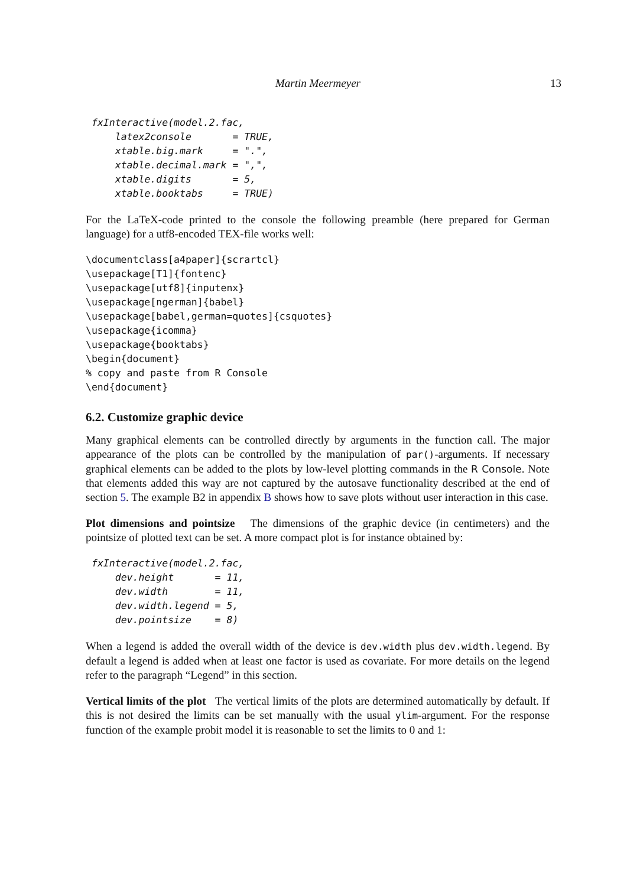Martin Meermeyer 13
fxInteractive(model.2.fac,
    latex2console       = TRUE,
    xtable.big.mark     = ".",
    xtable.decimal.mark = ",",
    xtable.digits       = 5,
    xtable.booktabs     = TRUE)
For the LaTeX-code printed to the console the following preamble (here prepared for German language) for a utf8-encoded TEX-file works well:
\documentclass[a4paper]{scrartcl}
\usepackage[T1]{fontenc}
\usepackage[utf8]{inputenx}
\usepackage[ngerman]{babel}
\usepackage[babel,german=quotes]{csquotes}
\usepackage{icomma}
\usepackage{booktabs}
\begin{document}
% copy and paste from R Console
\end{document}
6.2. Customize graphic device
Many graphical elements can be controlled directly by arguments in the function call. The major appearance of the plots can be controlled by the manipulation of par()-arguments. If necessary graphical elements can be added to the plots by low-level plotting commands in the R Console. Note that elements added this way are not captured by the autosave functionality described at the end of section 5. The example B2 in appendix B shows how to save plots without user interaction in this case.
Plot dimensions and pointsize The dimensions of the graphic device (in centimeters) and the pointsize of plotted text can be set. A more compact plot is for instance obtained by:
fxInteractive(model.2.fac,
    dev.height       = 11,
    dev.width        = 11,
    dev.width.legend = 5,
    dev.pointsize    = 8)
When a legend is added the overall width of the device is dev.width plus dev.width.legend. By default a legend is added when at least one factor is used as covariate. For more details on the legend refer to the paragraph “Legend” in this section.
Vertical limits of the plot The vertical limits of the plots are determined automatically by default. If this is not desired the limits can be set manually with the usual ylim-argument. For the response function of the example probit model it is reasonable to set the limits to 0 and 1: